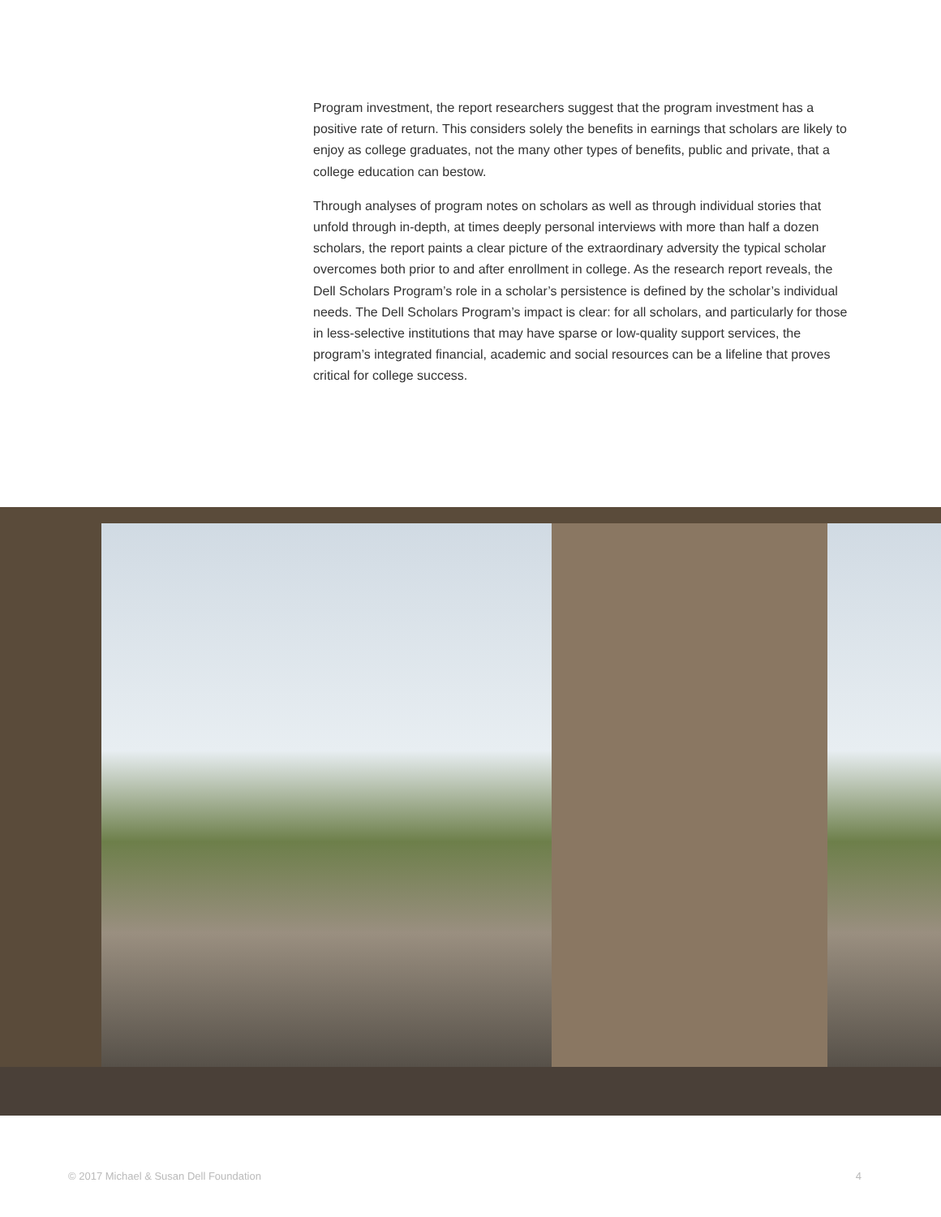Program investment, the report researchers suggest that the program investment has a positive rate of return. This considers solely the benefits in earnings that scholars are likely to enjoy as college graduates, not the many other types of benefits, public and private, that a college education can bestow.
Through analyses of program notes on scholars as well as through individual stories that unfold through in-depth, at times deeply personal interviews with more than half a dozen scholars, the report paints a clear picture of the extraordinary adversity the typical scholar overcomes both prior to and after enrollment in college. As the research report reveals, the Dell Scholars Program’s role in a scholar’s persistence is defined by the scholar’s individual needs. The Dell Scholars Program’s impact is clear: for all scholars, and particularly for those in less-selective institutions that may have sparse or low-quality support services, the program’s integrated financial, academic and social resources can be a lifeline that proves critical for college success.
© 2017 Michael & Susan Dell Foundation 4